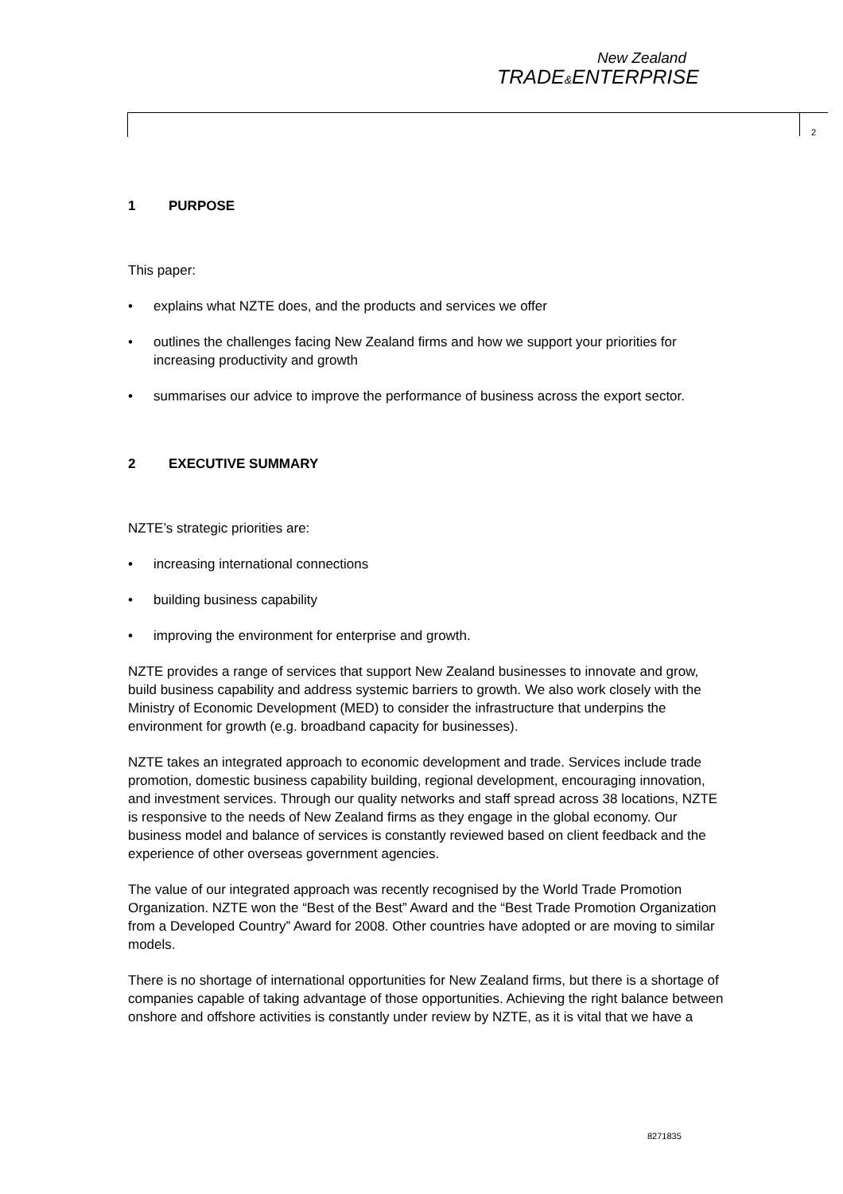New Zealand
TRADE&ENTERPRISE
2
1 PURPOSE
This paper:
explains what NZTE does, and the products and services we offer
outlines the challenges facing New Zealand firms and how we support your priorities for increasing productivity and growth
summarises our advice to improve the performance of business across the export sector.
2 EXECUTIVE SUMMARY
NZTE’s strategic priorities are:
increasing international connections
building business capability
improving the environment for enterprise and growth.
NZTE provides a range of services that support New Zealand businesses to innovate and grow, build business capability and address systemic barriers to growth. We also work closely with the Ministry of Economic Development (MED) to consider the infrastructure that underpins the environment for growth (e.g. broadband capacity for businesses).
NZTE takes an integrated approach to economic development and trade. Services include trade promotion, domestic business capability building, regional development, encouraging innovation, and investment services. Through our quality networks and staff spread across 38 locations, NZTE is responsive to the needs of New Zealand firms as they engage in the global economy. Our business model and balance of services is constantly reviewed based on client feedback and the experience of other overseas government agencies.
The value of our integrated approach was recently recognised by the World Trade Promotion Organization. NZTE won the “Best of the Best” Award and the “Best Trade Promotion Organization from a Developed Country” Award for 2008. Other countries have adopted or are moving to similar models.
There is no shortage of international opportunities for New Zealand firms, but there is a shortage of companies capable of taking advantage of those opportunities. Achieving the right balance between onshore and offshore activities is constantly under review by NZTE, as it is vital that we have a
8271835